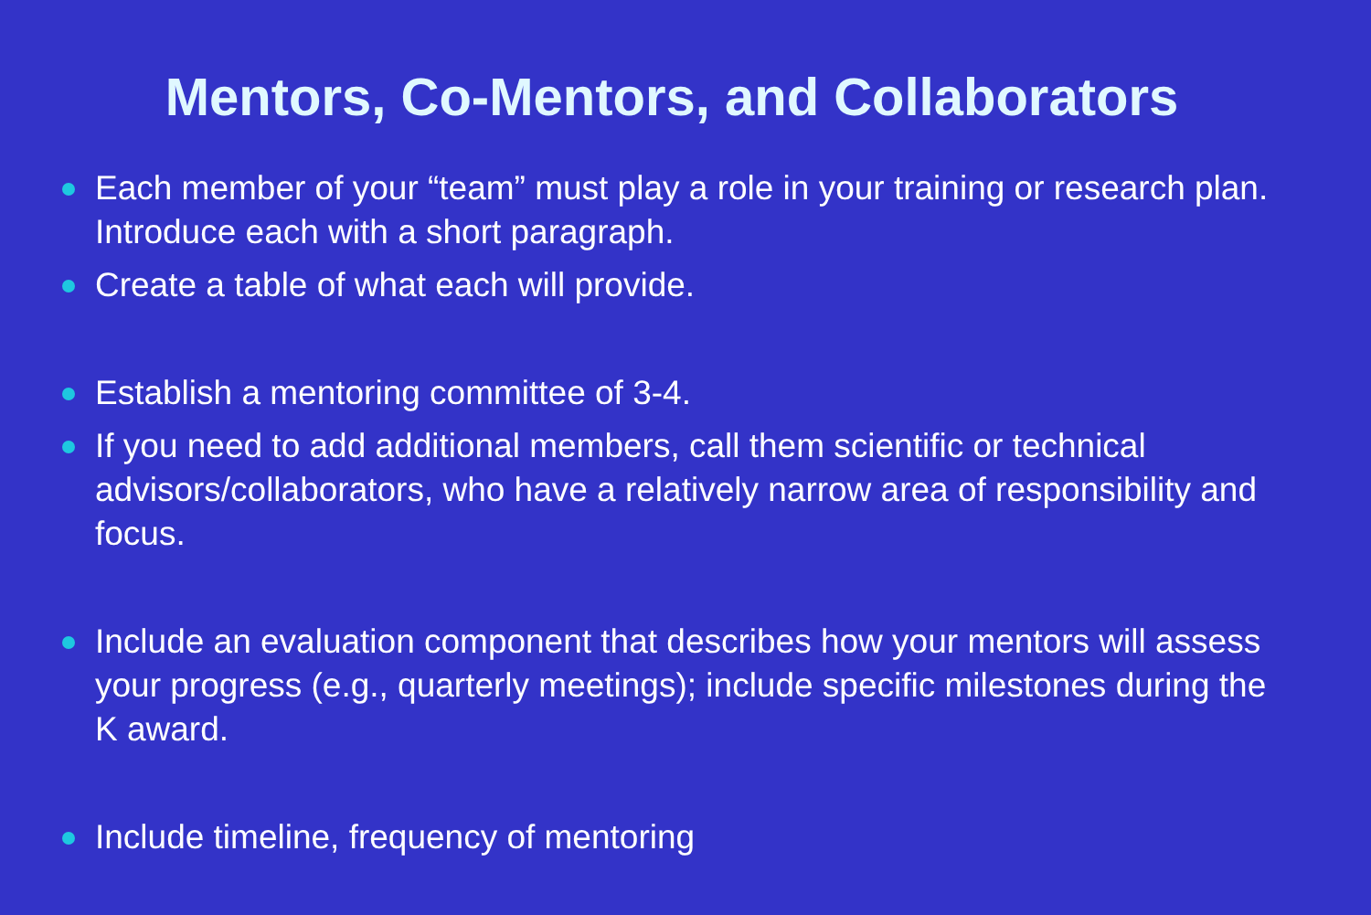Mentors, Co-Mentors, and Collaborators
Each member of your “team” must play a role in your training or research plan. Introduce each with a short paragraph.
Create a table of what each will provide.
Establish a mentoring committee of 3-4.
If you need to add additional members, call them scientific or technical advisors/collaborators, who have a relatively narrow area of responsibility and focus.
Include an evaluation component that describes how your mentors will assess your progress (e.g., quarterly meetings); include specific milestones during the K award.
Include timeline, frequency of mentoring